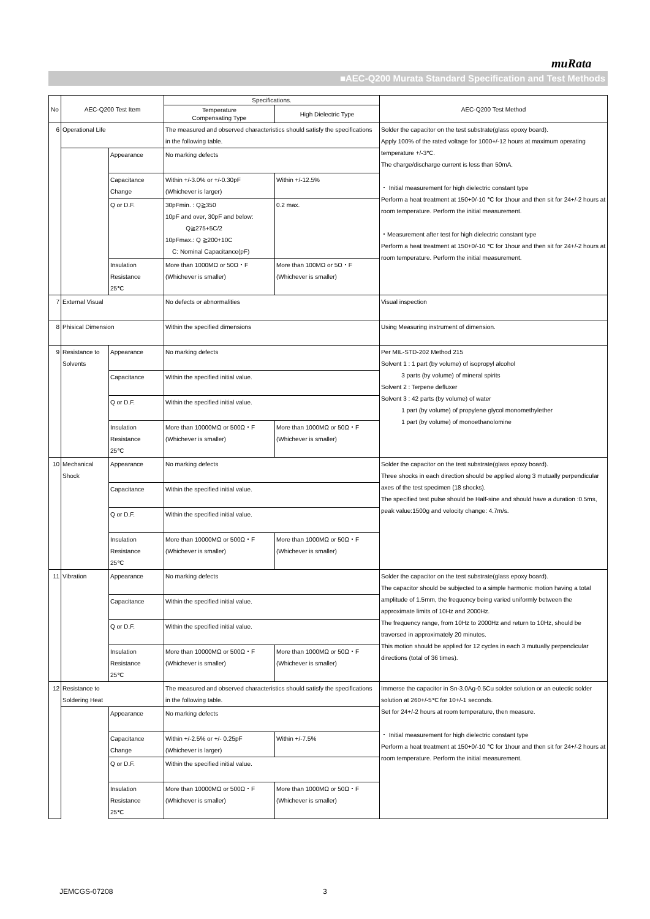muRata
■AEC-Q200 Murata Standard Specification and Test Methods
| No | AEC-Q200 Test Item | | Specifications. | | AEC-Q200 Test Method |
| --- | --- | --- | --- | --- | --- |
| | | | Temperature Compensating Type | High Dielectric Type | |
| 6 | Operational Life | | The measured and observed characteristics should satisfy the specifications in the following table. | | Solder the capacitor on the test substrate(glass epoxy board). Apply 100% of the rated voltage for 1000+/-12 hours at maximum operating temperature +/-3℃. The charge/discharge current is less than 50mA. ・ Initial measurement for high dielectric constant type Perform a heat treatment at 150+0/-10 ℃ for 1hour and then sit for 24+/-2 hours at room temperature. Perform the initial measurement. ・Measurement after test for high dielectric constant type Perform a heat treatment at 150+0/-10 ℃ for 1hour and then sit for 24+/-2 hours at room temperature. Perform the initial measurement. |
| | | Appearance | No marking defects | | |
| | | Capacitance Change | Within +/-3.0% or +/-0.30pF (Whichever is larger) | Within +/-12.5% | |
| | | Q or D.F. | 30pFmin. : Q≧350 10pF and over, 30pF and below: Q≧275+5C/2 10pFmax.: Q ≧200+10C C: Nominal Capacitance(pF) | 0.2 max. | |
| | | Insulation Resistance 25℃ | More than 1000MΩ or 50Ω・F (Whichever is smaller) | More than 100MΩ or 5Ω・F (Whichever is smaller) | |
| 7 | External Visual | | No defects or abnormalities | | Visual inspection |
| 8 | Phisical Dimension | | Within the specified dimensions | | Using Measuring instrument of dimension. |
| 9 | Resistance to Solvents | Appearance | No marking defects | | Per MIL-STD-202 Method 215 Solvent 1 : 1 part (by volume) of isopropyl alcohol 3 parts (by volume) of mineral spirits Solvent 2 : Terpene defluxer Solvent 3 : 42 parts (by volume) of water 1 part (by volume) of propylene glycol monomethylether 1 part (by volume) of monoethanolomine |
| | | Capacitance | Within the specified initial value. | | |
| | | Q or D.F. | Within the specified initial value. | | |
| | | Insulation Resistance 25℃ | More than 10000MΩ or 500Ω・F (Whichever is smaller) | More than 1000MΩ or 50Ω・F (Whichever is smaller) | |
| 10 | Mechanical Shock | Appearance | No marking defects | | Solder the capacitor on the test substrate(glass epoxy board). Three shocks in each direction should be applied along 3 mutually perpendicular axes of the test specimen (18 shocks). The specified test pulse should be Half-sine and should have a duration :0.5ms, peak value:1500g and velocity change: 4.7m/s. |
| | | Capacitance | Within the specified initial value. | | |
| | | Q or D.F. | Within the specified initial value. | | |
| | | Insulation Resistance 25℃ | More than 10000MΩ or 500Ω・F (Whichever is smaller) | More than 1000MΩ or 50Ω・F (Whichever is smaller) | |
| 11 | Vibration | Appearance | No marking defects | | Solder the capacitor on the test substrate(glass epoxy board). The capacitor should be subjected to a simple harmonic motion having a total amplitude of 1.5mm, the frequency being varied uniformly between the approximate limits of 10Hz and 2000Hz. The frequency range, from 10Hz to 2000Hz and return to 10Hz, should be traversed in approximately 20 minutes. This motion should be applied for 12 cycles in each 3 mutually perpendicular directions (total of 36 times). |
| | | Capacitance | Within the specified initial value. | | |
| | | Q or D.F. | Within the specified initial value. | | |
| | | Insulation Resistance 25℃ | More than 10000MΩ or 500Ω・F (Whichever is smaller) | More than 1000MΩ or 50Ω・F (Whichever is smaller) | |
| 12 | Resistance to Soldering Heat | | The measured and observed characteristics should satisfy the specifications in the following table. | | Immerse the capacitor in Sn-3.0Ag-0.5Cu solder solution or an eutectic solder solution at 260+/-5℃ for 10+/-1 seconds. Set for 24+/-2 hours at room temperature, then measure. ・ Initial measurement for high dielectric constant type Perform a heat treatment at 150+0/-10 ℃ for 1hour and then sit for 24+/-2 hours at room temperature. Perform the initial measurement. |
| | | Appearance | No marking defects | | |
| | | Capacitance Change | Within +/-2.5% or +/- 0.25pF (Whichever is larger) | Within +/-7.5% | |
| | | Q or D.F. | Within the specified initial value. | | |
| | | Insulation Resistance 25℃ | More than 10000MΩ or 500Ω・F (Whichever is smaller) | More than 1000MΩ or 50Ω・F (Whichever is smaller) | |
JEMCGS-07208 3